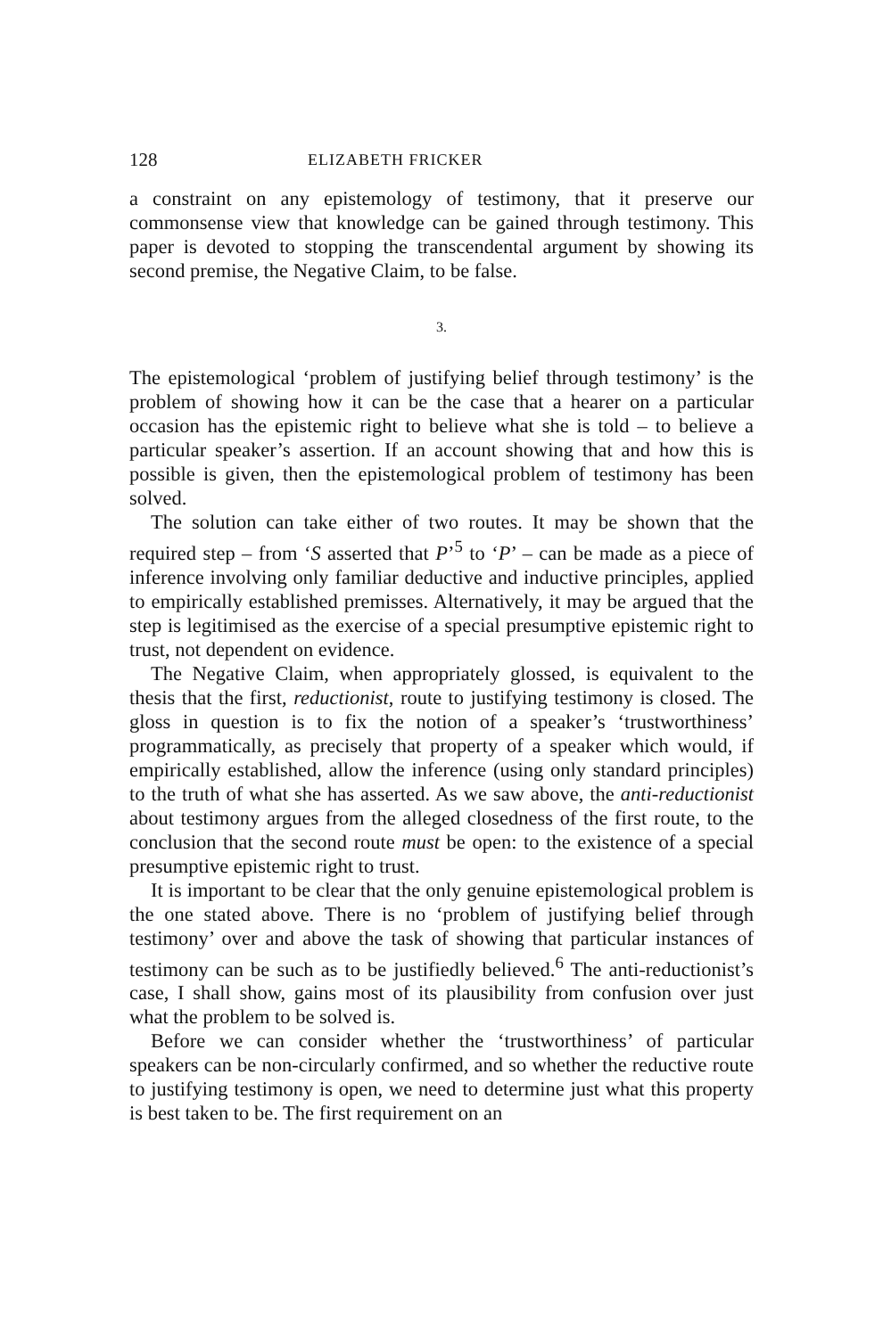128 ELIZABETH FRICKER
a constraint on any epistemology of testimony, that it preserve our commonsense view that knowledge can be gained through testimony. This paper is devoted to stopping the transcendental argument by showing its second premise, the Negative Claim, to be false.
3.
The epistemological ‘problem of justifying belief through testimony’ is the problem of showing how it can be the case that a hearer on a particular occasion has the epistemic right to believe what she is told – to believe a particular speaker’s assertion. If an account showing that and how this is possible is given, then the epistemological problem of testimony has been solved.
The solution can take either of two routes. It may be shown that the required step – from ‘S asserted that P’<sup>5</sup> to ‘P’ – can be made as a piece of inference involving only familiar deductive and inductive principles, applied to empirically established premisses. Alternatively, it may be argued that the step is legitimised as the exercise of a special presumptive epistemic right to trust, not dependent on evidence.
The Negative Claim, when appropriately glossed, is equivalent to the thesis that the first, reductionist, route to justifying testimony is closed. The gloss in question is to fix the notion of a speaker’s ‘trustworthiness’ programmatically, as precisely that property of a speaker which would, if empirically established, allow the inference (using only standard principles) to the truth of what she has asserted. As we saw above, the anti-reductionist about testimony argues from the alleged closedness of the first route, to the conclusion that the second route must be open: to the existence of a special presumptive epistemic right to trust.
It is important to be clear that the only genuine epistemological problem is the one stated above. There is no ‘problem of justifying belief through testimony’ over and above the task of showing that particular instances of testimony can be such as to be justifiedly believed.<sup>6</sup> The anti-reductionist’s case, I shall show, gains most of its plausibility from confusion over just what the problem to be solved is.
Before we can consider whether the ‘trustworthiness’ of particular speakers can be non-circularly confirmed, and so whether the reductive route to justifying testimony is open, we need to determine just what this property is best taken to be. The first requirement on an